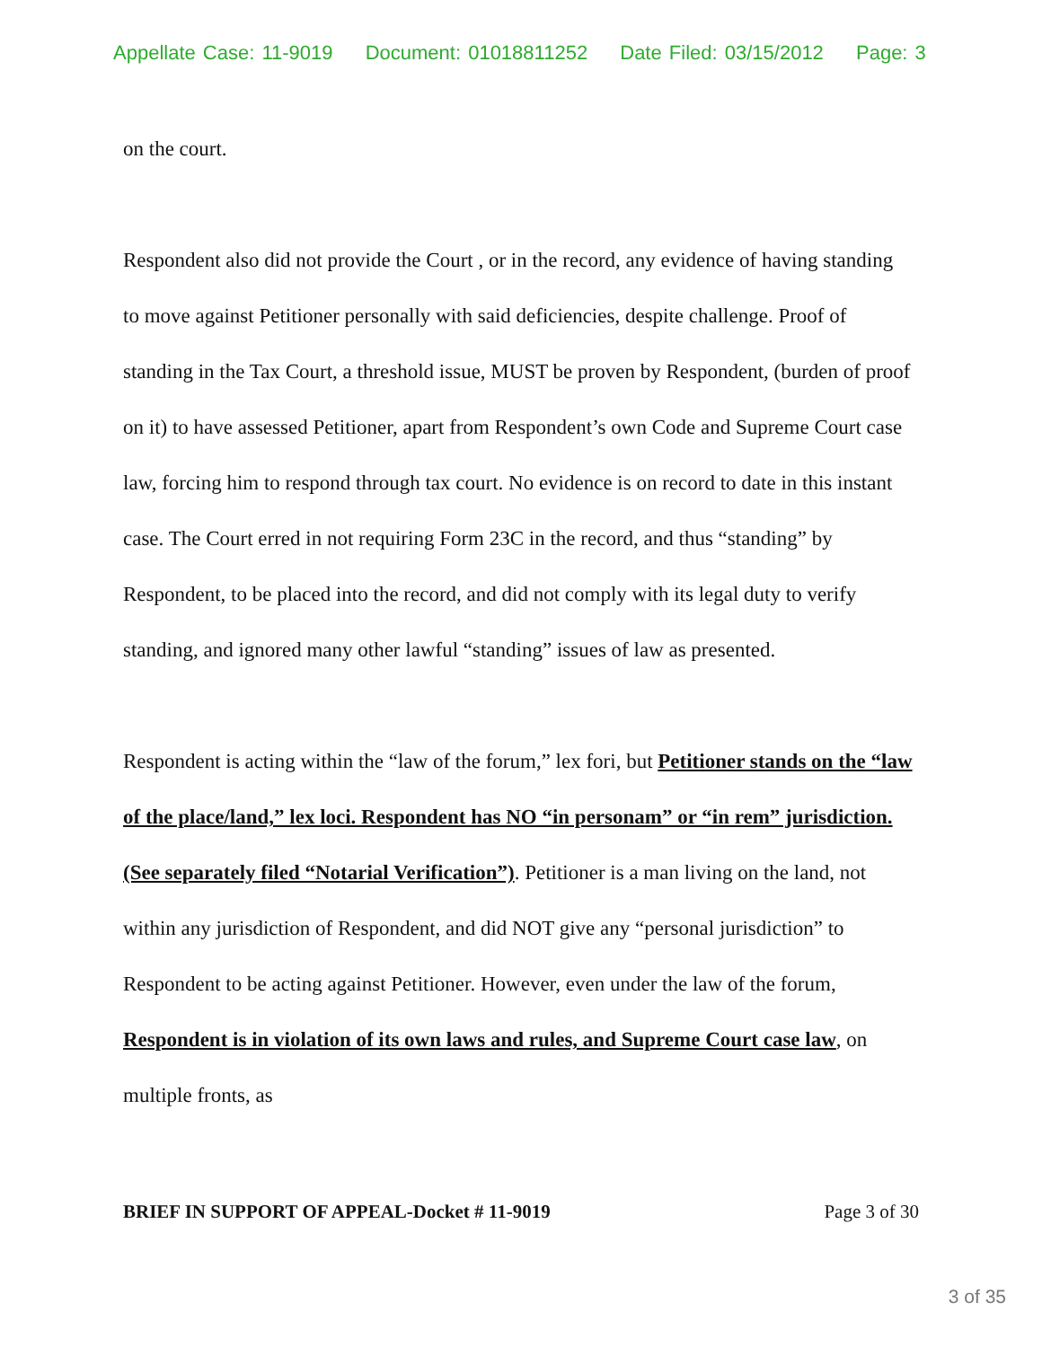Appellate Case: 11-9019 Document: 01018811252 Date Filed: 03/15/2012 Page: 3
on the court.
Respondent also did not provide the Court , or in the record, any evidence of having standing to move against Petitioner personally with said deficiencies, despite challenge. Proof of standing in the Tax Court, a threshold issue, MUST be proven by Respondent, (burden of proof on it) to have assessed Petitioner, apart from Respondent’s own Code and Supreme Court case law, forcing him to respond through tax court. No evidence is on record to date in this instant case. The Court erred in not requiring Form 23C in the record, and thus “standing” by Respondent, to be placed into the record, and did not comply with its legal duty to verify standing, and ignored many other lawful “standing” issues of law as presented.
Respondent is acting within the “law of the forum,” lex fori, but Petitioner stands on the “law of the place/land,” lex loci. Respondent has NO “in personam” or “in rem” jurisdiction. (See separately filed “Notarial Verification”). Petitioner is a man living on the land, not within any jurisdiction of Respondent, and did NOT give any “personal jurisdiction” to Respondent to be acting against Petitioner. However, even under the law of the forum, Respondent is in violation of its own laws and rules, and Supreme Court case law, on multiple fronts, as
BRIEF IN SUPPORT OF APPEAL-Docket # 11-9019 Page 3 of 30
3 of 35